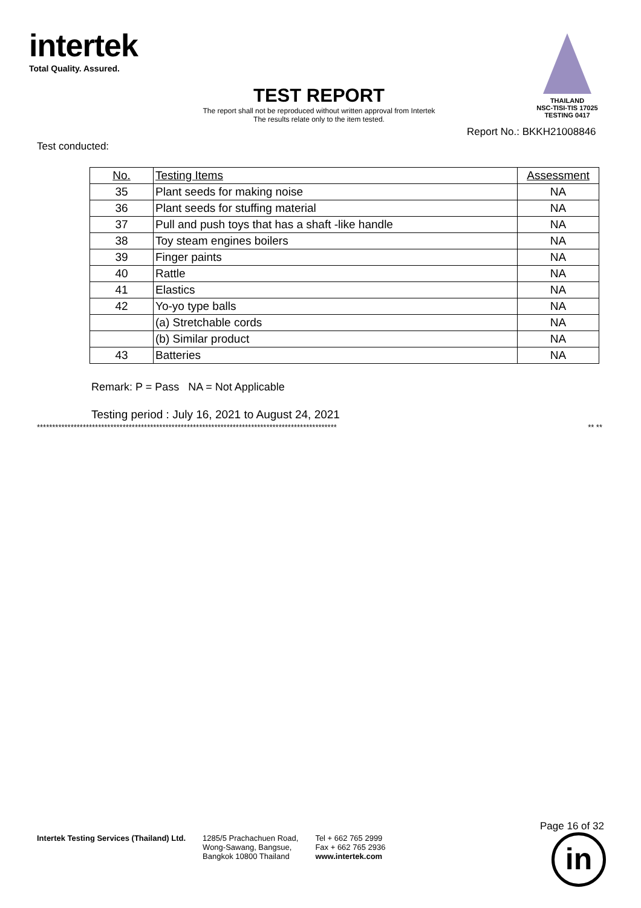intertek
Total Quality. Assured.
THAILAND
NSC-TISI-TIS 17025
TESTING 0417
TEST REPORT
The report shall not be reproduced without written approval from Intertek
The results relate only to the item tested.
Report No.: BKKH21008846
Test conducted:
| No. | Testing Items | Assessment |
| --- | --- | --- |
| 35 | Plant seeds for making noise | NA |
| 36 | Plant seeds for stuffing material | NA |
| 37 | Pull and push toys that has a shaft -like handle | NA |
| 38 | Toy steam engines boilers | NA |
| 39 | Finger paints | NA |
| 40 | Rattle | NA |
| 41 | Elastics | NA |
| 42 | Yo-yo type balls | NA |
| | (a) Stretchable cords | NA |
| | (b) Similar product | NA |
| 43 | Batteries | NA |
Remark: P = Pass NA = Not Applicable
Testing period : July 16, 2021 to August 24, 2021
************************************************************************************************** ** **
Intertek Testing Services (Thailand) Ltd.
1285/5 Prachachuen Road,
Wong-Sawang, Bangsue,
Bangkok 10800 Thailand
Tel + 662 765 2999
Fax + 662 765 2936
www.intertek.com
Page 16 of 32
in